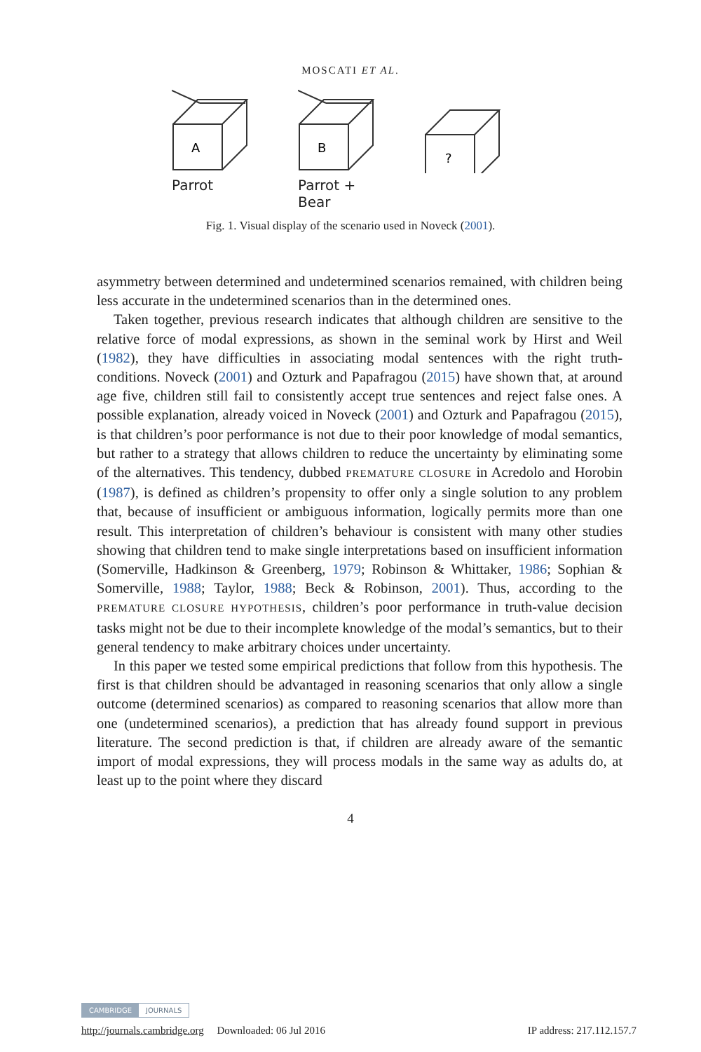MOSCATI ET AL.
A
Parrot
B
Parrot + Bear
?
Fig. 1. Visual display of the scenario used in Noveck (2001).
asymmetry between determined and undetermined scenarios remained, with children being less accurate in the undetermined scenarios than in the determined ones.
Taken together, previous research indicates that although children are sensitive to the relative force of modal expressions, as shown in the seminal work by Hirst and Weil (1982), they have difficulties in associating modal sentences with the right truth-conditions. Noveck (2001) and Ozturk and Papafragou (2015) have shown that, at around age five, children still fail to consistently accept true sentences and reject false ones. A possible explanation, already voiced in Noveck (2001) and Ozturk and Papafragou (2015), is that children’s poor performance is not due to their poor knowledge of modal semantics, but rather to a strategy that allows children to reduce the uncertainty by eliminating some of the alternatives. This tendency, dubbed PREMATURE CLOSURE in Acredolo and Horobin (1987), is defined as children’s propensity to offer only a single solution to any problem that, because of insufficient or ambiguous information, logically permits more than one result. This interpretation of children’s behaviour is consistent with many other studies showing that children tend to make single interpretations based on insufficient information (Somerville, Hadkinson & Greenberg, 1979; Robinson & Whittaker, 1986; Sophian & Somerville, 1988; Taylor, 1988; Beck & Robinson, 2001). Thus, according to the PREMATURE CLOSURE HYPOTHESIS, children’s poor performance in truth-value decision tasks might not be due to their incomplete knowledge of the modal’s semantics, but to their general tendency to make arbitrary choices under uncertainty.
In this paper we tested some empirical predictions that follow from this hypothesis. The first is that children should be advantaged in reasoning scenarios that only allow a single outcome (determined scenarios) as compared to reasoning scenarios that allow more than one (undetermined scenarios), a prediction that has already found support in previous literature. The second prediction is that, if children are already aware of the semantic import of modal expressions, they will process modals in the same way as adults do, at least up to the point where they discard
4
CAMBRIDGE JOURNALS
http://journals.cambridge.org Downloaded: 06 Jul 2016 IP address: 217.112.157.7